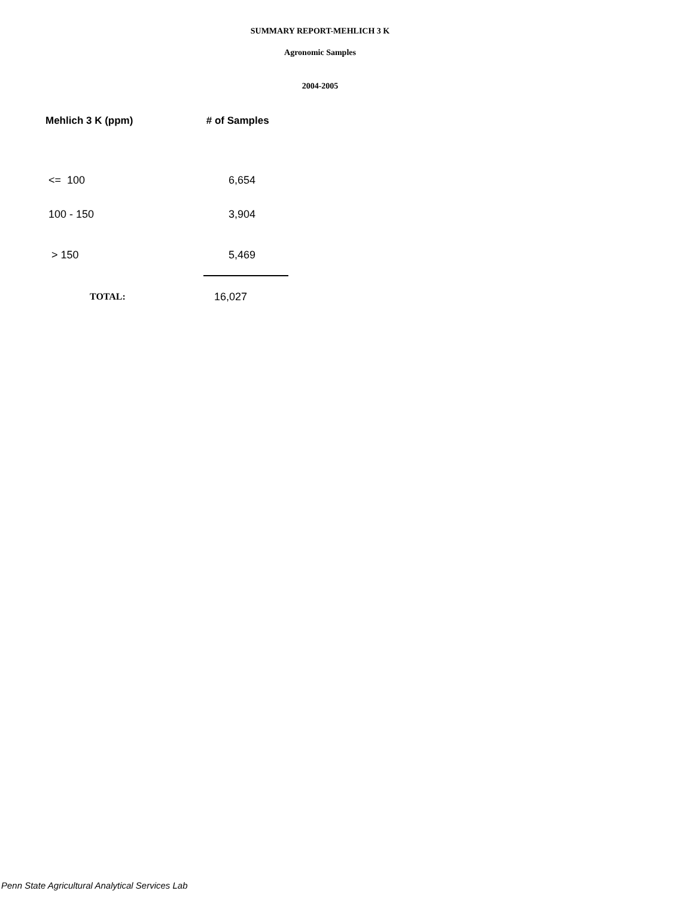SUMMARY REPORT-MEHLICH 3 K
Agronomic Samples
2004-2005
| Mehlich 3 K (ppm) | # of Samples |
| --- | --- |
| <= 100 | 6,654 |
| 100 - 150 | 3,904 |
| > 150 | 5,469 |
| TOTAL: | 16,027 |
Penn State Agricultural Analytical Services Lab